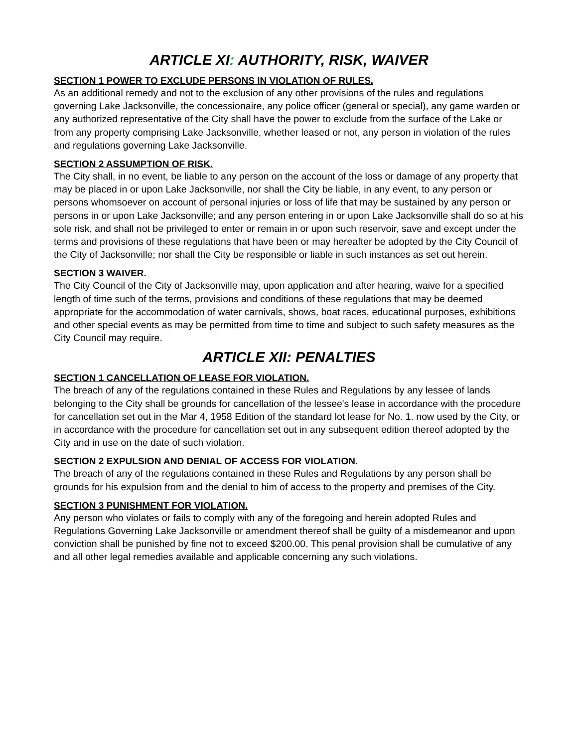ARTICLE XI: AUTHORITY, RISK, WAIVER
SECTION 1 POWER TO EXCLUDE PERSONS IN VIOLATION OF RULES.
As an additional remedy and not to the exclusion of any other provisions of the rules and regulations governing Lake Jacksonville, the concessionaire, any police officer (general or special), any game warden or any authorized representative of the City shall have the power to exclude from the surface of the Lake or from any property comprising Lake Jacksonville, whether leased or not, any person in violation of the rules and regulations governing Lake Jacksonville.
SECTION 2 ASSUMPTION OF RISK.
The City shall, in no event, be liable to any person on the account of the loss or damage of any property that may be placed in or upon Lake Jacksonville, nor shall the City be liable, in any event, to any person or persons whomsoever on account of personal injuries or loss of life that may be sustained by any person or persons in or upon Lake Jacksonville; and any person entering in or upon Lake Jacksonville shall do so at his sole risk, and shall not be privileged to enter or remain in or upon such reservoir, save and except under the terms and provisions of these regulations that have been or may hereafter be adopted by the City Council of the City of Jacksonville; nor shall the City be responsible or liable in such instances as set out herein.
SECTION 3 WAIVER.
The City Council of the City of Jacksonville may, upon application and after hearing, waive for a specified length of time such of the terms, provisions and conditions of these regulations that may be deemed appropriate for the accommodation of water carnivals, shows, boat races, educational purposes, exhibitions and other special events as may be permitted from time to time and subject to such safety measures as the City Council may require.
ARTICLE XII: PENALTIES
SECTION 1 CANCELLATION OF LEASE FOR VIOLATION.
The breach of any of the regulations contained in these Rules and Regulations by any lessee of lands belonging to the City shall be grounds for cancellation of the lessee's lease in accordance with the procedure for cancellation set out in the Mar 4, 1958 Edition of the standard lot lease for No. 1. now used by the City, or in accordance with the procedure for cancellation set out in any subsequent edition thereof adopted by the City and in use on the date of such violation.
SECTION 2 EXPULSION AND DENIAL OF ACCESS FOR VIOLATION.
The breach of any of the regulations contained in these Rules and Regulations by any person shall be grounds for his expulsion from and the denial to him of access to the property and premises of the City.
SECTION 3 PUNISHMENT FOR VIOLATION.
Any person who violates or fails to comply with any of the foregoing and herein adopted Rules and Regulations Governing Lake Jacksonville or amendment thereof shall be guilty of a misdemeanor and upon conviction shall be punished by fine not to exceed $200.00. This penal provision shall be cumulative of any and all other legal remedies available and applicable concerning any such violations.